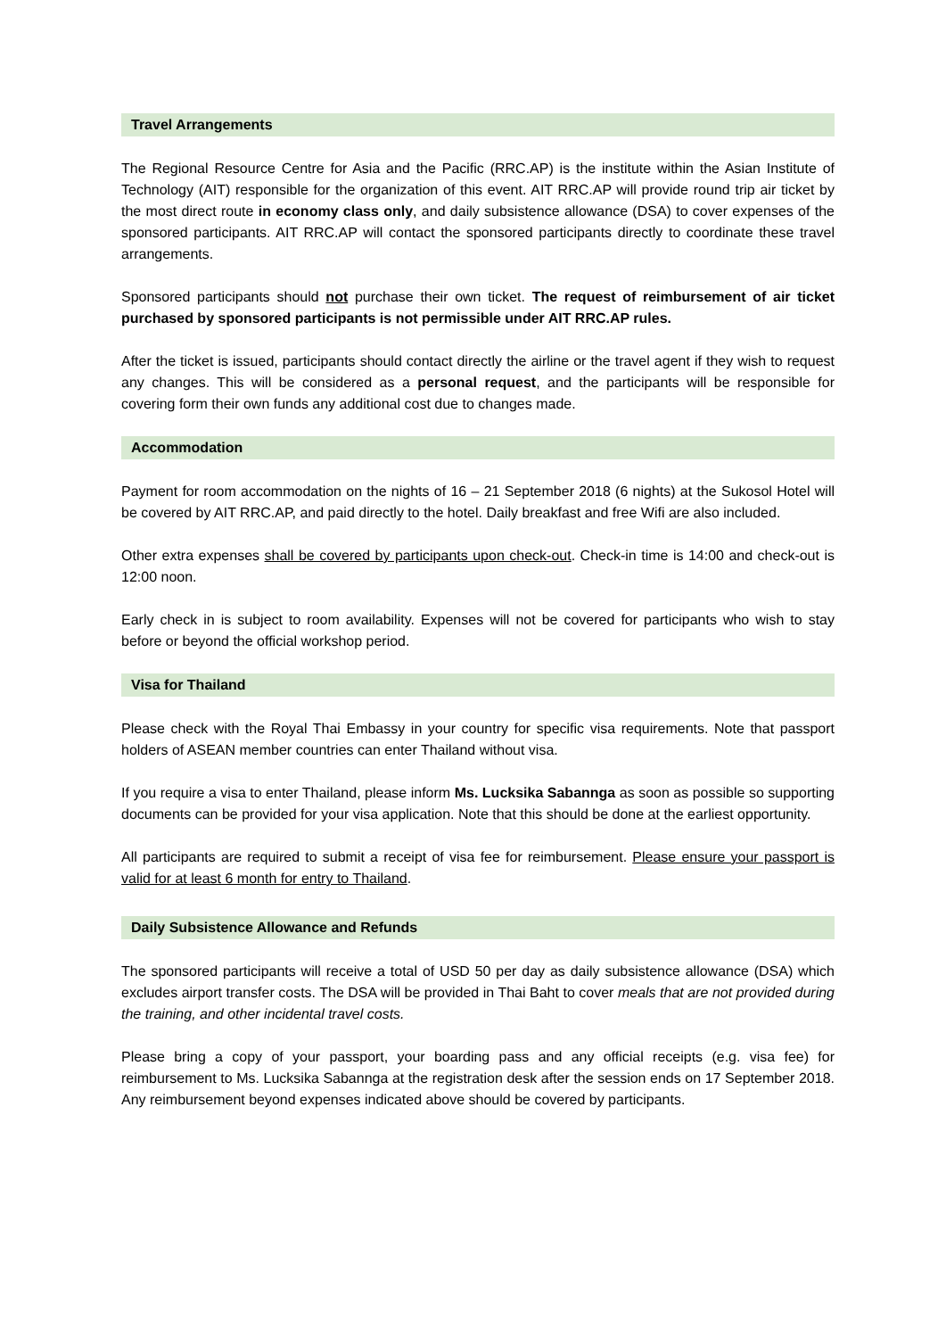Travel Arrangements
The Regional Resource Centre for Asia and the Pacific (RRC.AP) is the institute within the Asian Institute of Technology (AIT) responsible for the organization of this event. AIT RRC.AP will provide round trip air ticket by the most direct route in economy class only, and daily subsistence allowance (DSA) to cover expenses of the sponsored participants. AIT RRC.AP will contact the sponsored participants directly to coordinate these travel arrangements.
Sponsored participants should not purchase their own ticket. The request of reimbursement of air ticket purchased by sponsored participants is not permissible under AIT RRC.AP rules.
After the ticket is issued, participants should contact directly the airline or the travel agent if they wish to request any changes. This will be considered as a personal request, and the participants will be responsible for covering form their own funds any additional cost due to changes made.
Accommodation
Payment for room accommodation on the nights of 16 – 21 September 2018 (6 nights) at the Sukosol Hotel will be covered by AIT RRC.AP, and paid directly to the hotel. Daily breakfast and free Wifi are also included.
Other extra expenses shall be covered by participants upon check-out. Check-in time is 14:00 and check-out is 12:00 noon.
Early check in is subject to room availability. Expenses will not be covered for participants who wish to stay before or beyond the official workshop period.
Visa for Thailand
Please check with the Royal Thai Embassy in your country for specific visa requirements. Note that passport holders of ASEAN member countries can enter Thailand without visa.
If you require a visa to enter Thailand, please inform Ms. Lucksika Sabannga as soon as possible so supporting documents can be provided for your visa application. Note that this should be done at the earliest opportunity.
All participants are required to submit a receipt of visa fee for reimbursement. Please ensure your passport is valid for at least 6 month for entry to Thailand.
Daily Subsistence Allowance and Refunds
The sponsored participants will receive a total of USD 50 per day as daily subsistence allowance (DSA) which excludes airport transfer costs. The DSA will be provided in Thai Baht to cover meals that are not provided during the training, and other incidental travel costs.
Please bring a copy of your passport, your boarding pass and any official receipts (e.g. visa fee) for reimbursement to Ms. Lucksika Sabannga at the registration desk after the session ends on 17 September 2018. Any reimbursement beyond expenses indicated above should be covered by participants.